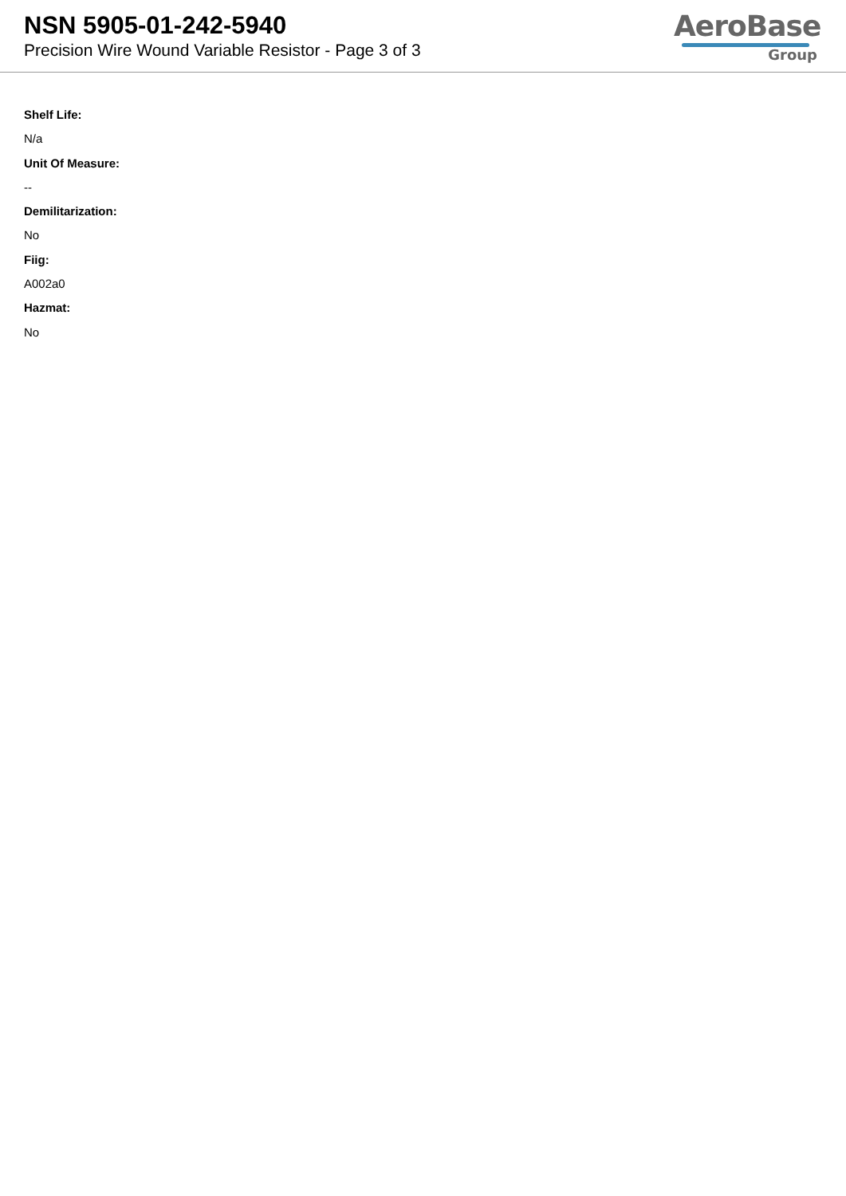NSN 5905-01-242-5940
Precision Wire Wound Variable Resistor - Page 3 of 3
AeroBase
Group
Shelf Life:
N/a
Unit Of Measure:
--
Demilitarization:
No
Fiig:
A002a0
Hazmat:
No